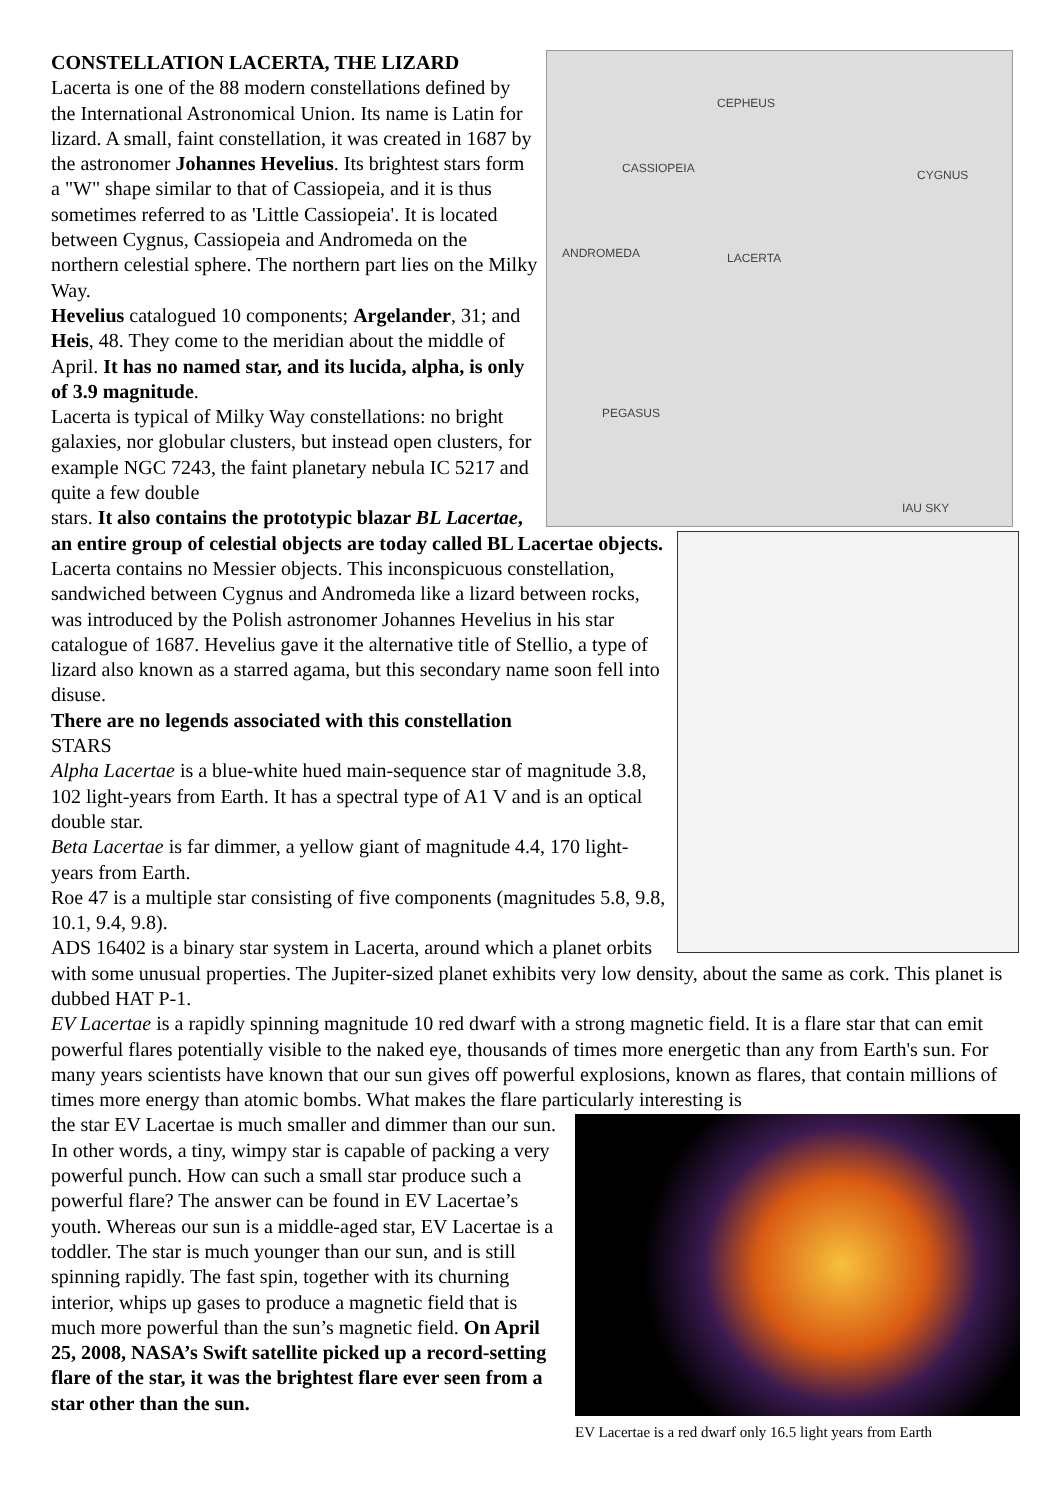CEPHEUS
CASSIOPEIA CYGNUS
ANDROMEDA LACERTA
PEGASUS
IAU SKY
CONSTELLATION LACERTA, THE LIZARD
Lacerta is one of the 88 modern constellations defined by the International Astronomical Union. Its name is Latin for lizard. A small, faint constellation, it was created in 1687 by the astronomer Johannes Hevelius. Its brightest stars form a "W" shape similar to that of Cassiopeia, and it is thus sometimes referred to as 'Little Cassiopeia'. It is located between Cygnus, Cassiopeia and Andromeda on the northern celestial sphere. The northern part lies on the Milky Way.
Hevelius catalogued 10 components; Argelander, 31; and Heis, 48. They come to the meridian about the middle of April. It has no named star, and its lucida, alpha, is only of 3.9 magnitude.
Lacerta is typical of Milky Way constellations: no bright galaxies, nor globular clusters, but instead open clusters, for example NGC 7243, the faint planetary nebula IC 5217 and quite a few double
stars. It also contains the prototypic blazar BL Lacertae, an entire group of celestial objects are today called BL Lacertae objects.
Lacerta contains no Messier objects. This inconspicuous constellation, sandwiched between Cygnus and Andromeda like a lizard between rocks, was introduced by the Polish astronomer Johannes Hevelius in his star catalogue of 1687. Hevelius gave it the alternative title of Stellio, a type of lizard also known as a starred agama, but this secondary name soon fell into disuse.
There are no legends associated with this constellation
STARS
Alpha Lacertae is a blue-white hued main-sequence star of magnitude 3.8, 102 light-years from Earth. It has a spectral type of A1 V and is an optical double star.
Beta Lacertae is far dimmer, a yellow giant of magnitude 4.4, 170 light-years from Earth.
Roe 47 is a multiple star consisting of five components (magnitudes 5.8, 9.8, 10.1, 9.4, 9.8).
ADS 16402 is a binary star system in Lacerta, around which a planet orbits with some unusual properties. The Jupiter-sized planet exhibits very low density, about the same as cork. This planet is dubbed HAT P-1.
EV Lacertae is a rapidly spinning magnitude 10 red dwarf with a strong magnetic field. It is a flare star that can emit powerful flares potentially visible to the naked eye, thousands of times more energetic than any from Earth's sun. For many years scientists have known that our sun gives off powerful explosions, known as flares, that contain millions of times more energy than atomic bombs. What makes the flare particularly interesting is
EV Lacertae is a red dwarf only 16.5 light years from Earth
the star EV Lacertae is much smaller and dimmer than our sun. In other words, a tiny, wimpy star is capable of packing a very powerful punch. How can such a small star produce such a powerful flare? The answer can be found in EV Lacertae’s youth. Whereas our sun is a middle-aged star, EV Lacertae is a toddler. The star is much younger than our sun, and is still spinning rapidly. The fast spin, together with its churning interior, whips up gases to produce a magnetic field that is much more powerful than the sun’s magnetic field. On April 25, 2008, NASA’s Swift satellite picked up a record-setting flare of the star, it was the brightest flare ever seen from a star other than the sun.